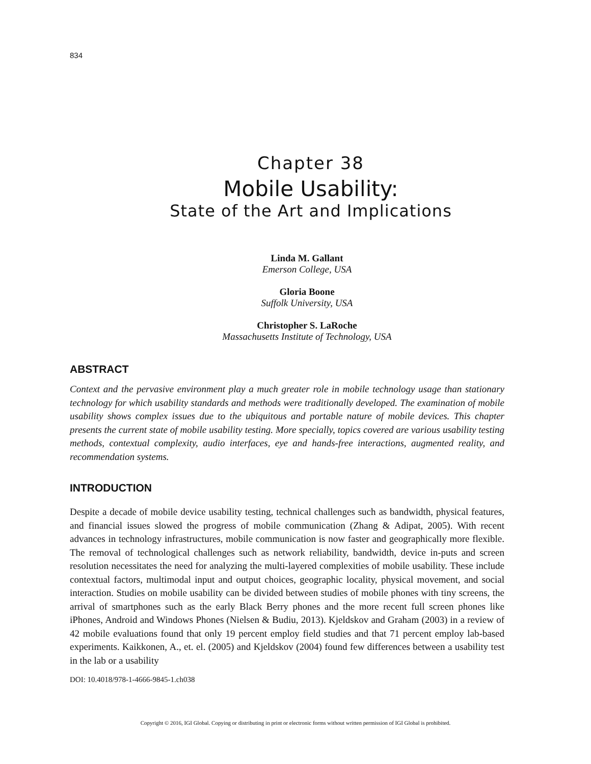834
Chapter 38
Mobile Usability:
State of the Art and Implications
Linda M. Gallant
Emerson College, USA
Gloria Boone
Suffolk University, USA
Christopher S. LaRoche
Massachusetts Institute of Technology, USA
ABSTRACT
Context and the pervasive environment play a much greater role in mobile technology usage than stationary technology for which usability standards and methods were traditionally developed. The examination of mobile usability shows complex issues due to the ubiquitous and portable nature of mobile devices. This chapter presents the current state of mobile usability testing. More specially, topics covered are various usability testing methods, contextual complexity, audio interfaces, eye and hands-free interactions, augmented reality, and recommendation systems.
INTRODUCTION
Despite a decade of mobile device usability testing, technical challenges such as bandwidth, physical features, and financial issues slowed the progress of mobile communication (Zhang & Adipat, 2005). With recent advances in technology infrastructures, mobile communication is now faster and geographically more flexible. The removal of technological challenges such as network reliability, bandwidth, device in-puts and screen resolution necessitates the need for analyzing the multi-layered complexities of mobile usability. These include contextual factors, multimodal input and output choices, geographic locality, physical movement, and social interaction. Studies on mobile usability can be divided between studies of mobile phones with tiny screens, the arrival of smartphones such as the early Black Berry phones and the more recent full screen phones like iPhones, Android and Windows Phones (Nielsen & Budiu, 2013). Kjeldskov and Graham (2003) in a review of 42 mobile evaluations found that only 19 percent employ field studies and that 71 percent employ lab-based experiments. Kaikkonen, A., et. el. (2005) and Kjeldskov (2004) found few differences between a usability test in the lab or a usability
DOI: 10.4018/978-1-4666-9845-1.ch038
Copyright © 2016, IGI Global. Copying or distributing in print or electronic forms without written permission of IGI Global is prohibited.